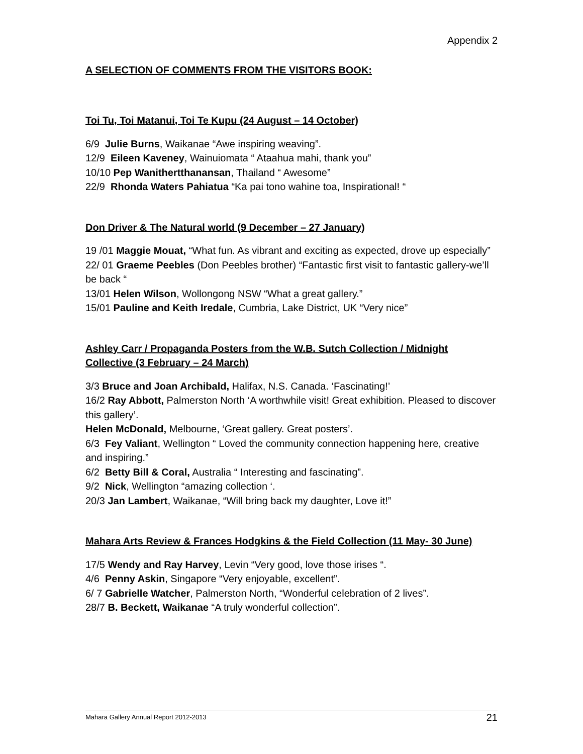Appendix 2
A SELECTION OF COMMENTS FROM THE VISITORS BOOK:
Toi Tu, Toi Matanui, Toi Te Kupu (24 August – 14 October)
6/9 Julie Burns, Waikanae “Awe inspiring weaving”.
12/9 Eileen Kaveney, Wainuiomata “ Ataahua mahi, thank you”
10/10 Pep Wanithertthanansan, Thailand “ Awesome”
22/9 Rhonda Waters Pahiatua “Ka pai tono wahine toa, Inspirational! “
Don Driver & The Natural world (9 December – 27 January)
19 /01 Maggie Mouat, “What fun. As vibrant and exciting as expected, drove up especially”
22/ 01 Graeme Peebles (Don Peebles brother) “Fantastic first visit to fantastic gallery-we’ll be back “
13/01 Helen Wilson, Wollongong NSW “What a great gallery.”
15/01 Pauline and Keith Iredale, Cumbria, Lake District, UK “Very nice”
Ashley Carr / Propaganda Posters from the W.B. Sutch Collection / Midnight Collective (3 February – 24 March)
3/3 Bruce and Joan Archibald, Halifax, N.S. Canada. ‘Fascinating!’
16/2 Ray Abbott, Palmerston North ‘A worthwhile visit! Great exhibition. Pleased to discover this gallery’.
Helen McDonald, Melbourne, ‘Great gallery. Great posters’.
6/3 Fey Valiant, Wellington “ Loved the community connection happening here, creative and inspiring.”
6/2 Betty Bill & Coral, Australia “ Interesting and fascinating”.
9/2 Nick, Wellington “amazing collection ‘.
20/3 Jan Lambert, Waikanae, “Will bring back my daughter, Love it!”
Mahara Arts Review & Frances Hodgkins & the Field Collection (11 May- 30 June)
17/5 Wendy and Ray Harvey, Levin “Very good, love those irises “.
4/6 Penny Askin, Singapore “Very enjoyable, excellent”.
6/ 7 Gabrielle Watcher, Palmerston North, “Wonderful celebration of 2 lives”.
28/7 B. Beckett, Waikanae “A truly wonderful collection”.
Mahara Gallery Annual Report 2012-2013 21